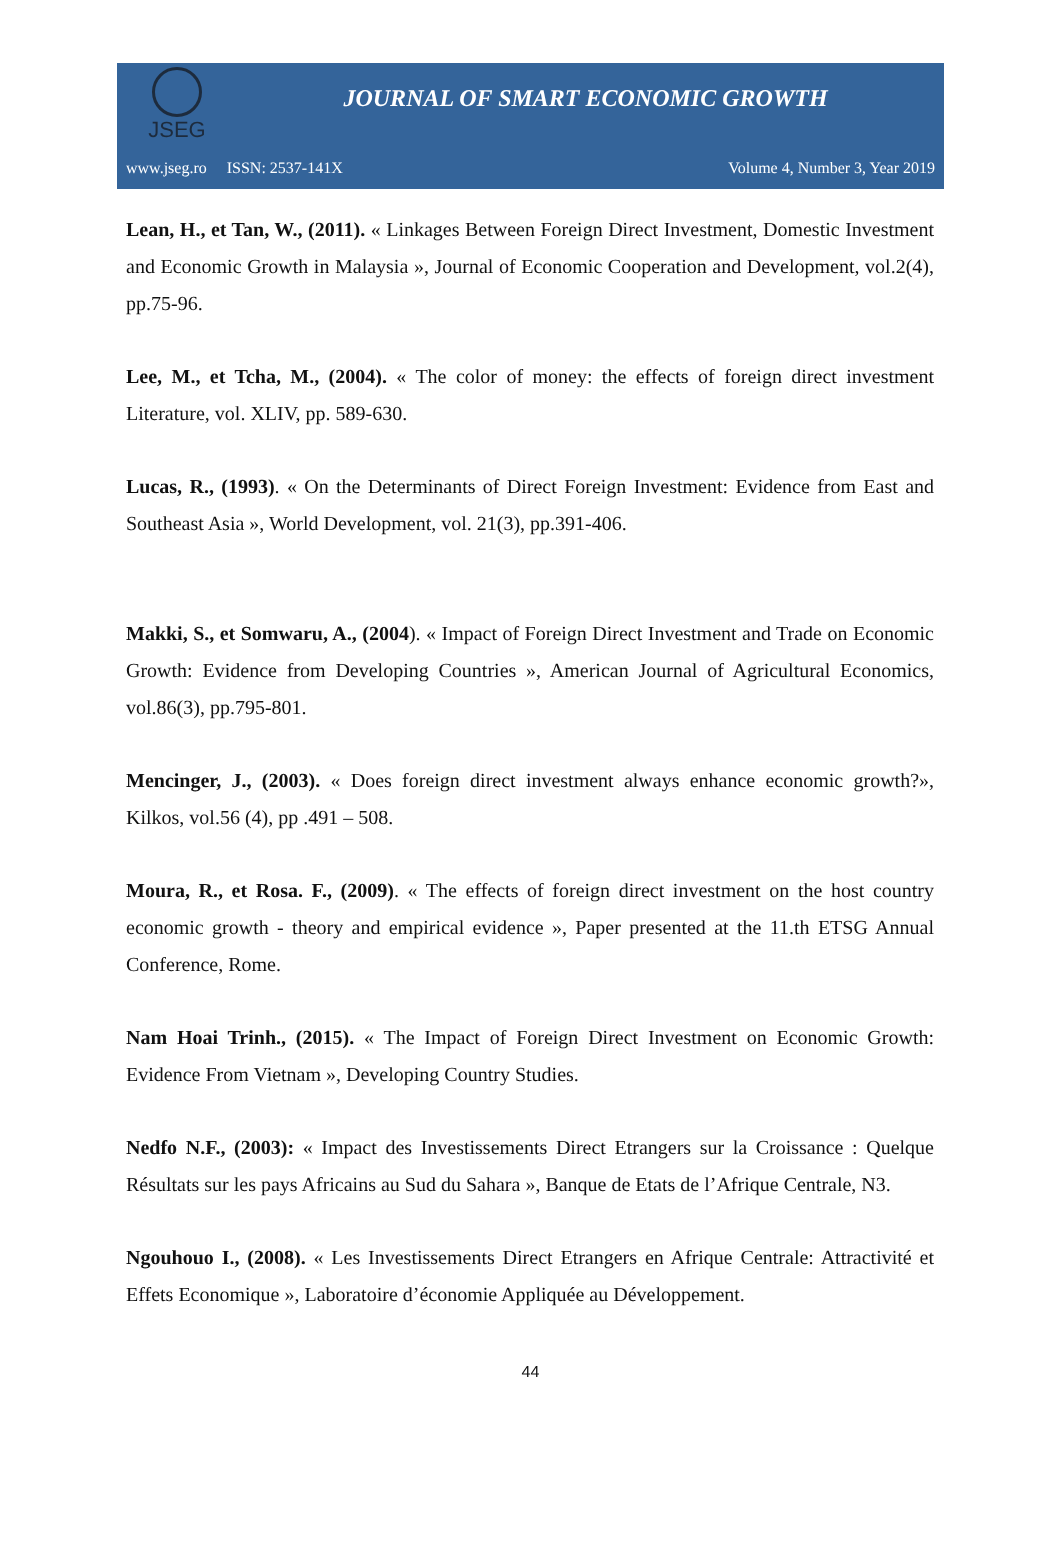JSEG
JOURNAL OF SMART ECONOMIC GROWTH
www.jseg.ro ISSN: 2537-141X Volume 4, Number 3, Year 2019
Lean, H., et Tan, W., (2011). « Linkages Between Foreign Direct Investment, Domestic Investment and Economic Growth in Malaysia », Journal of Economic Cooperation and Development, vol.2(4), pp.75-96.
Lee, M., et Tcha, M., (2004). « The color of money: the effects of foreign direct investment Literature, vol. XLIV, pp. 589-630.
Lucas, R., (1993). « On the Determinants of Direct Foreign Investment: Evidence from East and Southeast Asia », World Development, vol. 21(3), pp.391-406.
Makki, S., et Somwaru, A., (2004). « Impact of Foreign Direct Investment and Trade on Economic Growth: Evidence from Developing Countries », American Journal of Agricultural Economics, vol.86(3), pp.795-801.
Mencinger, J., (2003). « Does foreign direct investment always enhance economic growth?», Kilkos, vol.56 (4), pp .491 – 508.
Moura, R., et Rosa. F., (2009). « The effects of foreign direct investment on the host country economic growth - theory and empirical evidence », Paper presented at the 11.th ETSG Annual Conference, Rome.
Nam Hoai Trinh., (2015). « The Impact of Foreign Direct Investment on Economic Growth: Evidence From Vietnam », Developing Country Studies.
Nedfo N.F., (2003): « Impact des Investissements Direct Etrangers sur la Croissance : Quelque Résultats sur les pays Africains au Sud du Sahara », Banque de Etats de l’Afrique Centrale, N3.
Ngouhouo I., (2008). « Les Investissements Direct Etrangers en Afrique Centrale: Attractivité et Effets Economique », Laboratoire d’économie Appliquée au Développement.
44